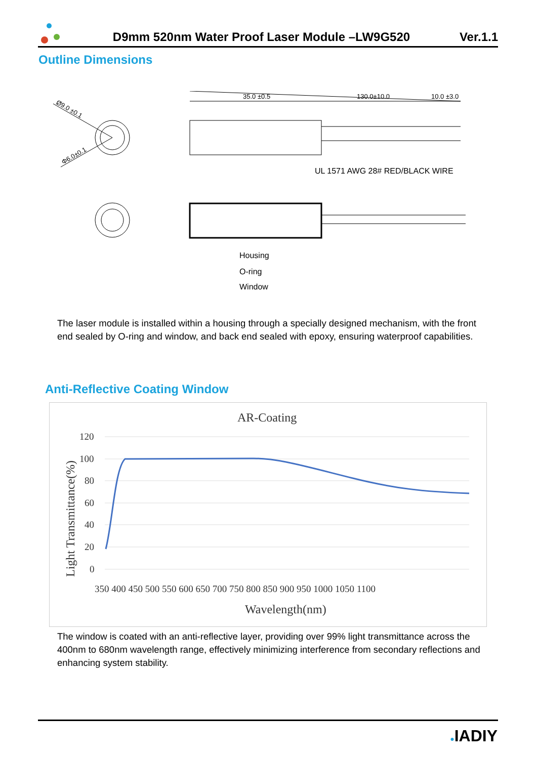D9mm 520nm Water Proof Laser Module –LW9G520
Ver.1.1
Outline Dimensions
Ø9.0 ±0.1
Φ6.0±0.1
35.0 ±0.5
130.0±10.0
10.0 ±3.0
UL 1571 AWG 28# RED/BLACK WIRE
Housing
O-ring
Window
The laser module is installed within a housing through a specially designed mechanism, with the front end sealed by O-ring and window, and back end sealed with epoxy, ensuring waterproof capabilities.
Anti-Reflective Coating Window
AR-Coating
120
100
80
60
40
20
0
Light Transmittance(%)
350 400 450 500 550 600 650 700 750 800 850 900 950 1000 1050 1100
Wavelength(nm)
The window is coated with an anti-reflective layer, providing over 99% light transmittance across the 400nm to 680nm wavelength range, effectively minimizing interference from secondary reflections and enhancing system stability.
●IADIY